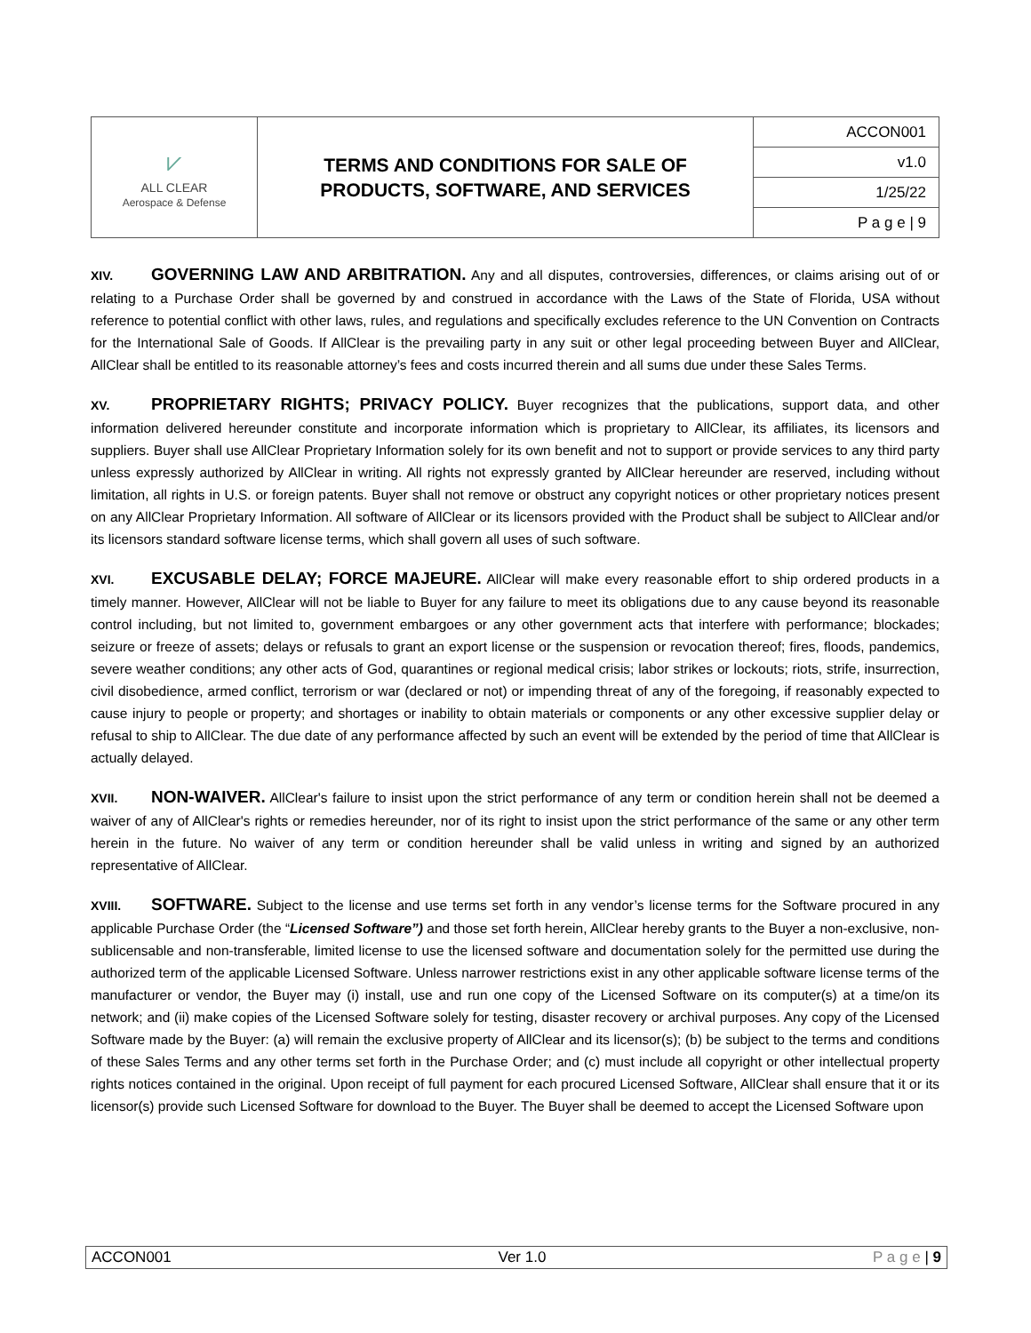| ⩗ ALL CLEAR Aerospace & Defense | TERMS AND CONDITIONS FOR SALE OF PRODUCTS, SOFTWARE, AND SERVICES | ACCON001 |
| | | v1.0 |
| | | 1/25/22 |
| | | P a g e / 9 |
XIV. GOVERNING LAW AND ARBITRATION. Any and all disputes, controversies, differences, or claims arising out of or relating to a Purchase Order shall be governed by and construed in accordance with the Laws of the State of Florida, USA without reference to potential conflict with other laws, rules, and regulations and specifically excludes reference to the UN Convention on Contracts for the International Sale of Goods. If AllClear is the prevailing party in any suit or other legal proceeding between Buyer and AllClear, AllClear shall be entitled to its reasonable attorney’s fees and costs incurred therein and all sums due under these Sales Terms.
XV. PROPRIETARY RIGHTS; PRIVACY POLICY. Buyer recognizes that the publications, support data, and other information delivered hereunder constitute and incorporate information which is proprietary to AllClear, its affiliates, its licensors and suppliers. Buyer shall use AllClear Proprietary Information solely for its own benefit and not to support or provide services to any third party unless expressly authorized by AllClear in writing. All rights not expressly granted by AllClear hereunder are reserved, including without limitation, all rights in U.S. or foreign patents. Buyer shall not remove or obstruct any copyright notices or other proprietary notices present on any AllClear Proprietary Information. All software of AllClear or its licensors provided with the Product shall be subject to AllClear and/or its licensors standard software license terms, which shall govern all uses of such software.
XVI. EXCUSABLE DELAY; FORCE MAJEURE. AllClear will make every reasonable effort to ship ordered products in a timely manner. However, AllClear will not be liable to Buyer for any failure to meet its obligations due to any cause beyond its reasonable control including, but not limited to, government embargoes or any other government acts that interfere with performance; blockades; seizure or freeze of assets; delays or refusals to grant an export license or the suspension or revocation thereof; fires, floods, pandemics, severe weather conditions; any other acts of God, quarantines or regional medical crisis; labor strikes or lockouts; riots, strife, insurrection, civil disobedience, armed conflict, terrorism or war (declared or not) or impending threat of any of the foregoing, if reasonably expected to cause injury to people or property; and shortages or inability to obtain materials or components or any other excessive supplier delay or refusal to ship to AllClear. The due date of any performance affected by such an event will be extended by the period of time that AllClear is actually delayed.
XVII. NON-WAIVER. AllClear's failure to insist upon the strict performance of any term or condition herein shall not be deemed a waiver of any of AllClear's rights or remedies hereunder, nor of its right to insist upon the strict performance of the same or any other term herein in the future. No waiver of any term or condition hereunder shall be valid unless in writing and signed by an authorized representative of AllClear.
XVIII. SOFTWARE. Subject to the license and use terms set forth in any vendor’s license terms for the Software procured in any applicable Purchase Order (the “Licensed Software”) and those set forth herein, AllClear hereby grants to the Buyer a non-exclusive, non-sublicensable and non-transferable, limited license to use the licensed software and documentation solely for the permitted use during the authorized term of the applicable Licensed Software. Unless narrower restrictions exist in any other applicable software license terms of the manufacturer or vendor, the Buyer may (i) install, use and run one copy of the Licensed Software on its computer(s) at a time/on its network; and (ii) make copies of the Licensed Software solely for testing, disaster recovery or archival purposes. Any copy of the Licensed Software made by the Buyer: (a) will remain the exclusive property of AllClear and its licensor(s); (b) be subject to the terms and conditions of these Sales Terms and any other terms set forth in the Purchase Order; and (c) must include all copyright or other intellectual property rights notices contained in the original. Upon receipt of full payment for each procured Licensed Software, AllClear shall ensure that it or its licensor(s) provide such Licensed Software for download to the Buyer. The Buyer shall be deemed to accept the Licensed Software upon
ACCON001 Ver 1.0 P a g e | 9